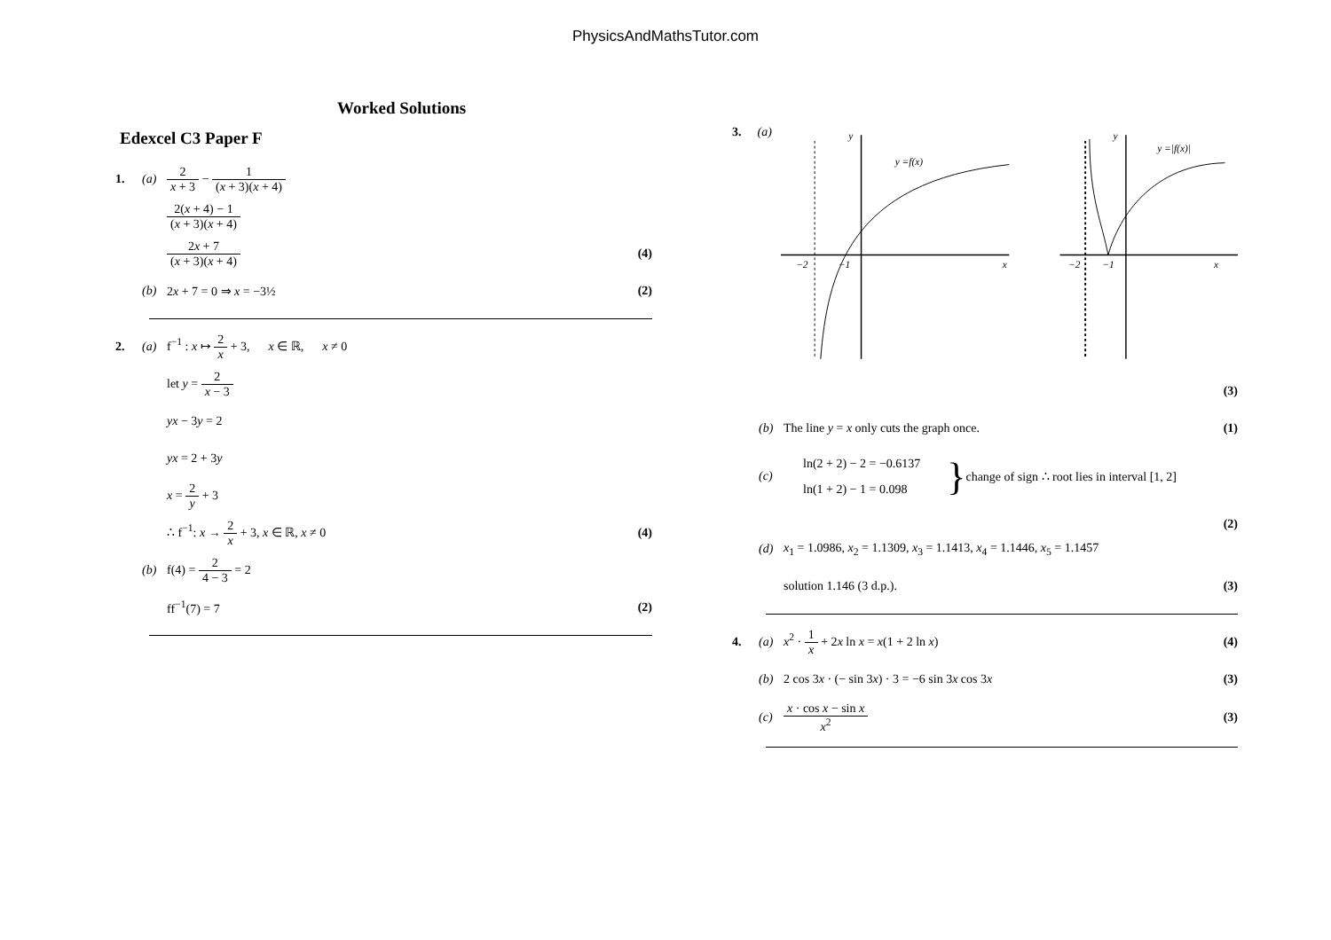PhysicsAndMathsTutor.com
Worked Solutions
Edexcel C3 Paper F
1. (a) 2 x + 3 − 1 (x + 3)(x + 4)
2(x + 4) − 1 (x + 3)(x + 4)
2x + 7 (x + 3)(x + 4) (4)
(b) 2x + 7 = 0 ⇒ x = −3½ (2)
2. (a) f<sup>−1</sup> : x ↦ 2 x + 3, x ∈ ℝ, x ≠ 0
let y = 2 x − 3
yx − 3y = 2
yx = 2 + 3y
x = 2 y + 3
∴ f<sup>−1</sup>: x → 2 x + 3, x ∈ ℝ, x ≠ 0 (4)
(b) f(4) = 2 4 − 3 = 2
ff<sup>−1</sup>(7) = 7 (2)
3. (a)
y
y =f(x)
−2
−1
x
y
y =|f(x)|
−2
−1
x
(3)
(b) The line y = x only cuts the graph once. (1)
(c) ln(2 + 2) − 2 = −0.6137
ln(1 + 2) − 1 = 0.098 } change of sign ∴ root lies in interval [1, 2]
(2)
(d) x<sub>1</sub> = 1.0986, x<sub>2</sub> = 1.1309, x<sub>3</sub> = 1.1413, x<sub>4</sub> = 1.1446, x<sub>5</sub> = 1.1457
solution 1.146 (3 d.p.). (3)
4. (a) x<sup>2</sup> · 1 x + 2x ln x = x(1 + 2 ln x) (4)
(b) 2 cos 3x · (− sin 3x) · 3 = −6 sin 3x cos 3x (3)
(c) x · cos x − sin x x<sup>2</sup> (3)